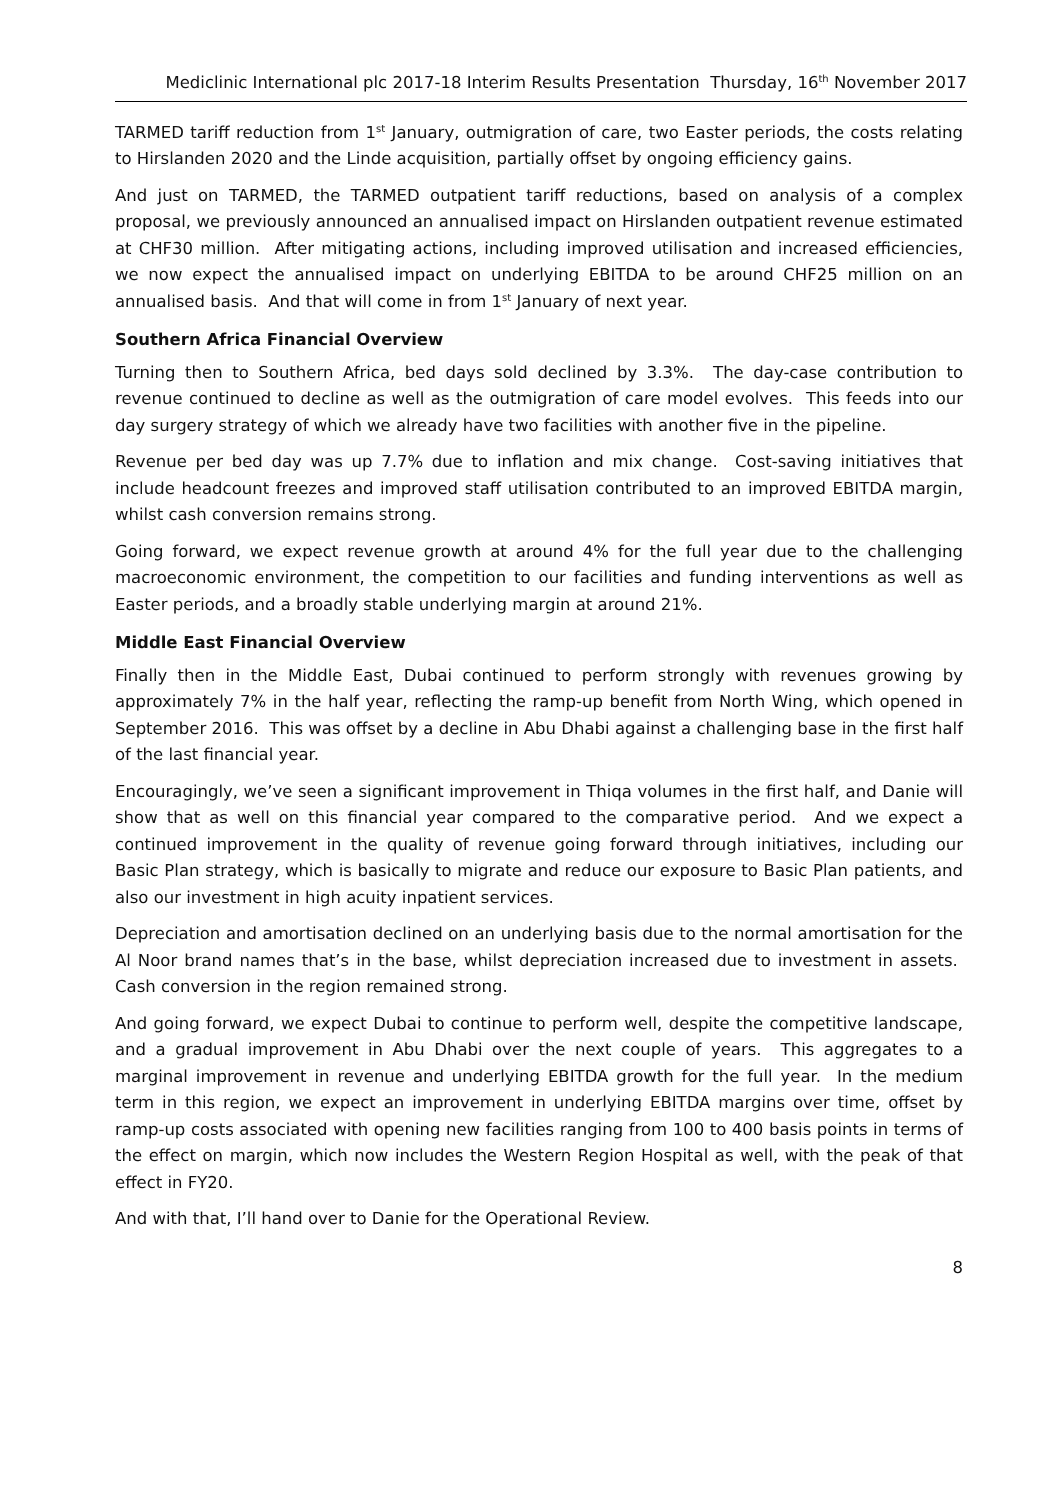Mediclinic International plc 2017-18 Interim Results Presentation Thursday, 16<sup>th</sup> November 2017
TARMED tariff reduction from 1<sup>st</sup> January, outmigration of care, two Easter periods, the costs relating to Hirslanden 2020 and the Linde acquisition, partially offset by ongoing efficiency gains.
And just on TARMED, the TARMED outpatient tariff reductions, based on analysis of a complex proposal, we previously announced an annualised impact on Hirslanden outpatient revenue estimated at CHF30 million. After mitigating actions, including improved utilisation and increased efficiencies, we now expect the annualised impact on underlying EBITDA to be around CHF25 million on an annualised basis. And that will come in from 1<sup>st</sup> January of next year.
Southern Africa Financial Overview
Turning then to Southern Africa, bed days sold declined by 3.3%. The day-case contribution to revenue continued to decline as well as the outmigration of care model evolves. This feeds into our day surgery strategy of which we already have two facilities with another five in the pipeline.
Revenue per bed day was up 7.7% due to inflation and mix change. Cost-saving initiatives that include headcount freezes and improved staff utilisation contributed to an improved EBITDA margin, whilst cash conversion remains strong.
Going forward, we expect revenue growth at around 4% for the full year due to the challenging macroeconomic environment, the competition to our facilities and funding interventions as well as Easter periods, and a broadly stable underlying margin at around 21%.
Middle East Financial Overview
Finally then in the Middle East, Dubai continued to perform strongly with revenues growing by approximately 7% in the half year, reflecting the ramp-up benefit from North Wing, which opened in September 2016. This was offset by a decline in Abu Dhabi against a challenging base in the first half of the last financial year.
Encouragingly, we’ve seen a significant improvement in Thiqa volumes in the first half, and Danie will show that as well on this financial year compared to the comparative period. And we expect a continued improvement in the quality of revenue going forward through initiatives, including our Basic Plan strategy, which is basically to migrate and reduce our exposure to Basic Plan patients, and also our investment in high acuity inpatient services.
Depreciation and amortisation declined on an underlying basis due to the normal amortisation for the Al Noor brand names that’s in the base, whilst depreciation increased due to investment in assets. Cash conversion in the region remained strong.
And going forward, we expect Dubai to continue to perform well, despite the competitive landscape, and a gradual improvement in Abu Dhabi over the next couple of years. This aggregates to a marginal improvement in revenue and underlying EBITDA growth for the full year. In the medium term in this region, we expect an improvement in underlying EBITDA margins over time, offset by ramp-up costs associated with opening new facilities ranging from 100 to 400 basis points in terms of the effect on margin, which now includes the Western Region Hospital as well, with the peak of that effect in FY20.
And with that, I’ll hand over to Danie for the Operational Review.
8